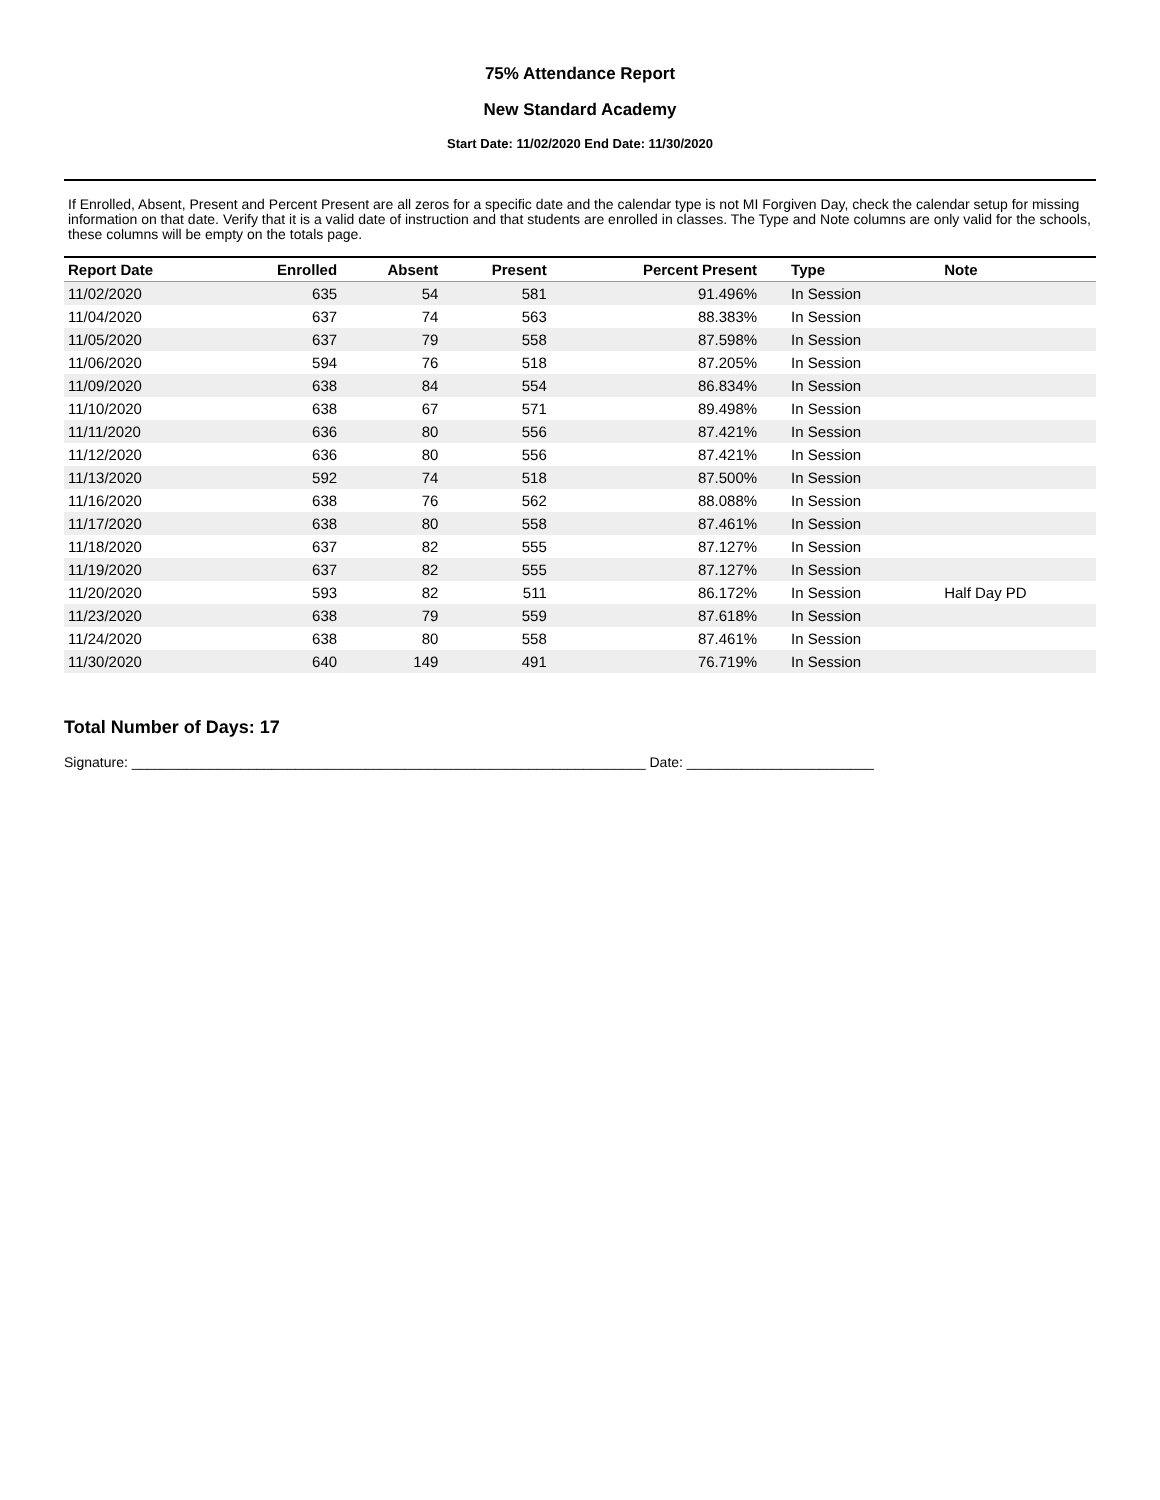75% Attendance Report
New Standard Academy
Start Date: 11/02/2020 End Date: 11/30/2020
If Enrolled, Absent, Present and Percent Present are all zeros for a specific date and the calendar type is not MI Forgiven Day, check the calendar setup for missing information on that date. Verify that it is a valid date of instruction and that students are enrolled in classes. The Type and Note columns are only valid for the schools, these columns will be empty on the totals page.
| Report Date | Enrolled | Absent | Present | Percent Present | Type | Note |
| --- | --- | --- | --- | --- | --- | --- |
| 11/02/2020 | 635 | 54 | 581 | 91.496% | In Session | |
| 11/04/2020 | 637 | 74 | 563 | 88.383% | In Session | |
| 11/05/2020 | 637 | 79 | 558 | 87.598% | In Session | |
| 11/06/2020 | 594 | 76 | 518 | 87.205% | In Session | |
| 11/09/2020 | 638 | 84 | 554 | 86.834% | In Session | |
| 11/10/2020 | 638 | 67 | 571 | 89.498% | In Session | |
| 11/11/2020 | 636 | 80 | 556 | 87.421% | In Session | |
| 11/12/2020 | 636 | 80 | 556 | 87.421% | In Session | |
| 11/13/2020 | 592 | 74 | 518 | 87.500% | In Session | |
| 11/16/2020 | 638 | 76 | 562 | 88.088% | In Session | |
| 11/17/2020 | 638 | 80 | 558 | 87.461% | In Session | |
| 11/18/2020 | 637 | 82 | 555 | 87.127% | In Session | |
| 11/19/2020 | 637 | 82 | 555 | 87.127% | In Session | |
| 11/20/2020 | 593 | 82 | 511 | 86.172% | In Session | Half Day PD |
| 11/23/2020 | 638 | 79 | 559 | 87.618% | In Session | |
| 11/24/2020 | 638 | 80 | 558 | 87.461% | In Session | |
| 11/30/2020 | 640 | 149 | 491 | 76.719% | In Session | |
Total Number of Days: 17
Signature: __________________________________________________________________ Date: ________________________